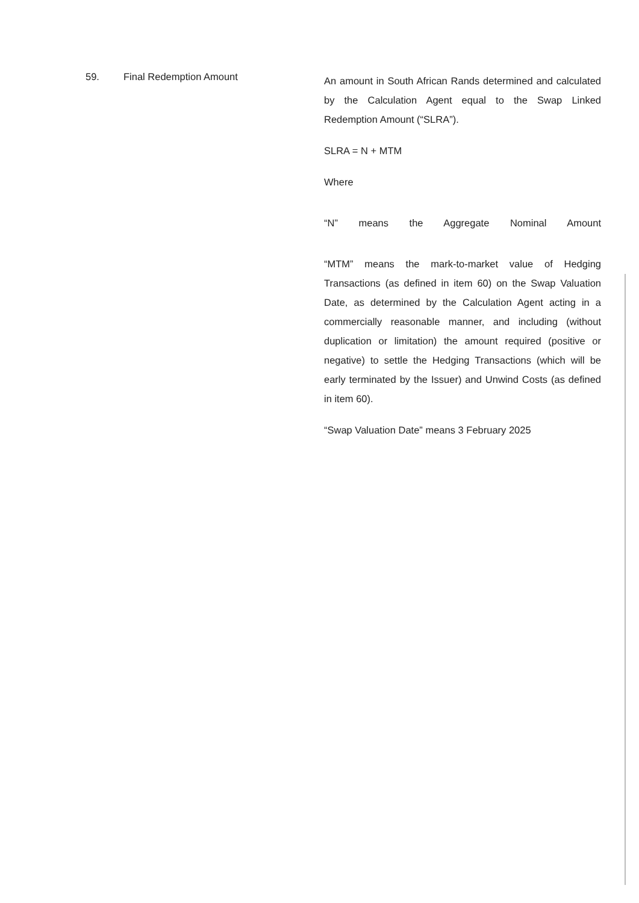59. Final Redemption Amount
An amount in South African Rands determined and calculated by the Calculation Agent equal to the Swap Linked Redemption Amount (“SLRA”).
SLRA = N + MTM
Where
“N” means the Aggregate Nominal Amount
“MTM” means the mark-to-market value of Hedging Transactions (as defined in item 60) on the Swap Valuation Date, as determined by the Calculation Agent acting in a commercially reasonable manner, and including (without duplication or limitation) the amount required (positive or negative) to settle the Hedging Transactions (which will be early terminated by the Issuer) and Unwind Costs (as defined in item 60).
“Swap Valuation Date” means 3 February 2025